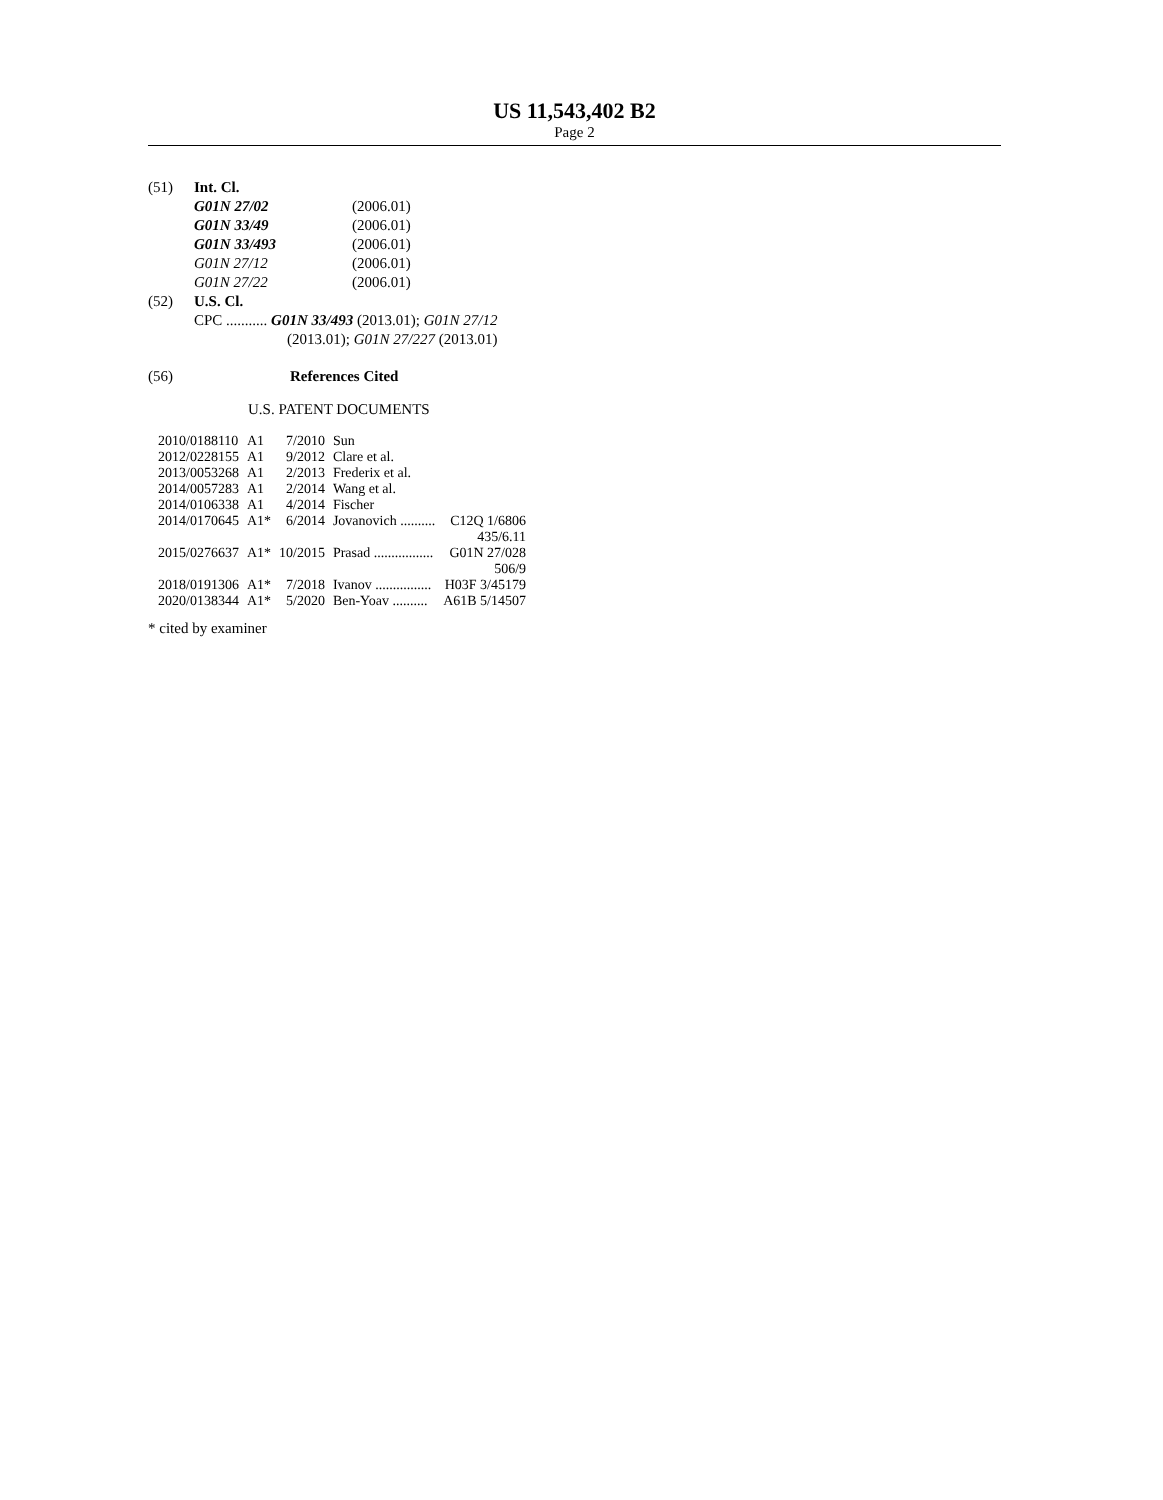US 11,543,402 B2
Page 2
(51) Int. Cl.
| G01N 27/02 | (2006.01) |
| G01N 33/49 | (2006.01) |
| G01N 33/493 | (2006.01) |
| G01N 27/12 | (2006.01) |
| G01N 27/22 | (2006.01) |
(52) U.S. Cl.
CPC ........... G01N 33/493 (2013.01); G01N 27/12
(2013.01); G01N 27/227 (2013.01)
(56) References Cited
U.S. PATENT DOCUMENTS
| 2010/0188110 | A1 | 7/2010 | Sun | |
| 2012/0228155 | A1 | 9/2012 | Clare et al. | |
| 2013/0053268 | A1 | 2/2013 | Frederix et al. | |
| 2014/0057283 | A1 | 2/2014 | Wang et al. | |
| 2014/0106338 | A1 | 4/2014 | Fischer | |
| 2014/0170645 | A1* | 6/2014 | Jovanovich .......... | C12Q 1/6806 435/6.11 |
| 2015/0276637 | A1* | 10/2015 | Prasad ................. | G01N 27/028 506/9 |
| 2018/0191306 | A1* | 7/2018 | Ivanov ................ | H03F 3/45179 |
| 2020/0138344 | A1* | 5/2020 | Ben-Yoav .......... | A61B 5/14507 |
* cited by examiner